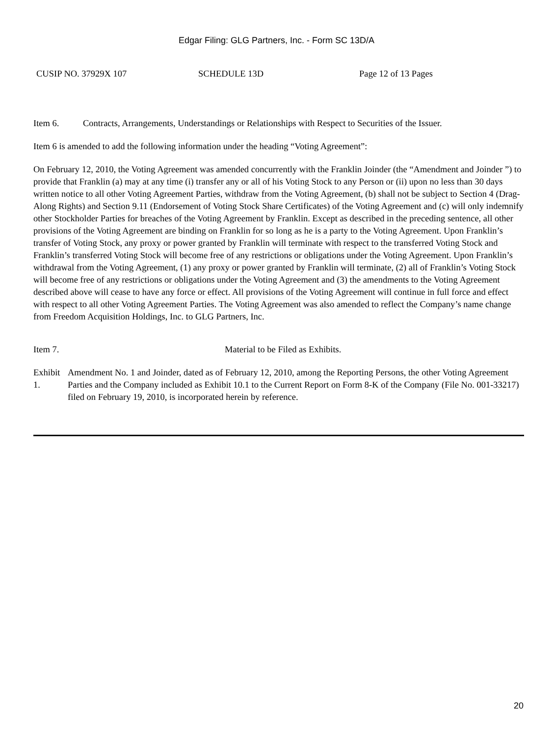Edgar Filing: GLG Partners, Inc. - Form SC 13D/A
CUSIP NO. 37929X 107 SCHEDULE 13D Page 12 of 13 Pages
Item 6. Contracts, Arrangements, Understandings or Relationships with Respect to Securities of the Issuer.
Item 6 is amended to add the following information under the heading “Voting Agreement”:
On February 12, 2010, the Voting Agreement was amended concurrently with the Franklin Joinder (the “Amendment and Joinder ”) to provide that Franklin (a) may at any time (i) transfer any or all of his Voting Stock to any Person or (ii) upon no less than 30 days written notice to all other Voting Agreement Parties, withdraw from the Voting Agreement, (b) shall not be subject to Section 4 (Drag-Along Rights) and Section 9.11 (Endorsement of Voting Stock Share Certificates) of the Voting Agreement and (c) will only indemnify other Stockholder Parties for breaches of the Voting Agreement by Franklin. Except as described in the preceding sentence, all other provisions of the Voting Agreement are binding on Franklin for so long as he is a party to the Voting Agreement. Upon Franklin’s transfer of Voting Stock, any proxy or power granted by Franklin will terminate with respect to the transferred Voting Stock and Franklin’s transferred Voting Stock will become free of any restrictions or obligations under the Voting Agreement. Upon Franklin’s withdrawal from the Voting Agreement, (1) any proxy or power granted by Franklin will terminate, (2) all of Franklin’s Voting Stock will become free of any restrictions or obligations under the Voting Agreement and (3) the amendments to the Voting Agreement described above will cease to have any force or effect. All provisions of the Voting Agreement will continue in full force and effect with respect to all other Voting Agreement Parties. The Voting Agreement was also amended to reflect the Company’s name change from Freedom Acquisition Holdings, Inc. to GLG Partners, Inc.
Item 7. Material to be Filed as Exhibits.
Exhibit 1.
Amendment No. 1 and Joinder, dated as of February 12, 2010, among the Reporting Persons, the other Voting Agreement Parties and the Company included as Exhibit 10.1 to the Current Report on Form 8-K of the Company (File No. 001-33217) filed on February 19, 2010, is incorporated herein by reference.
20